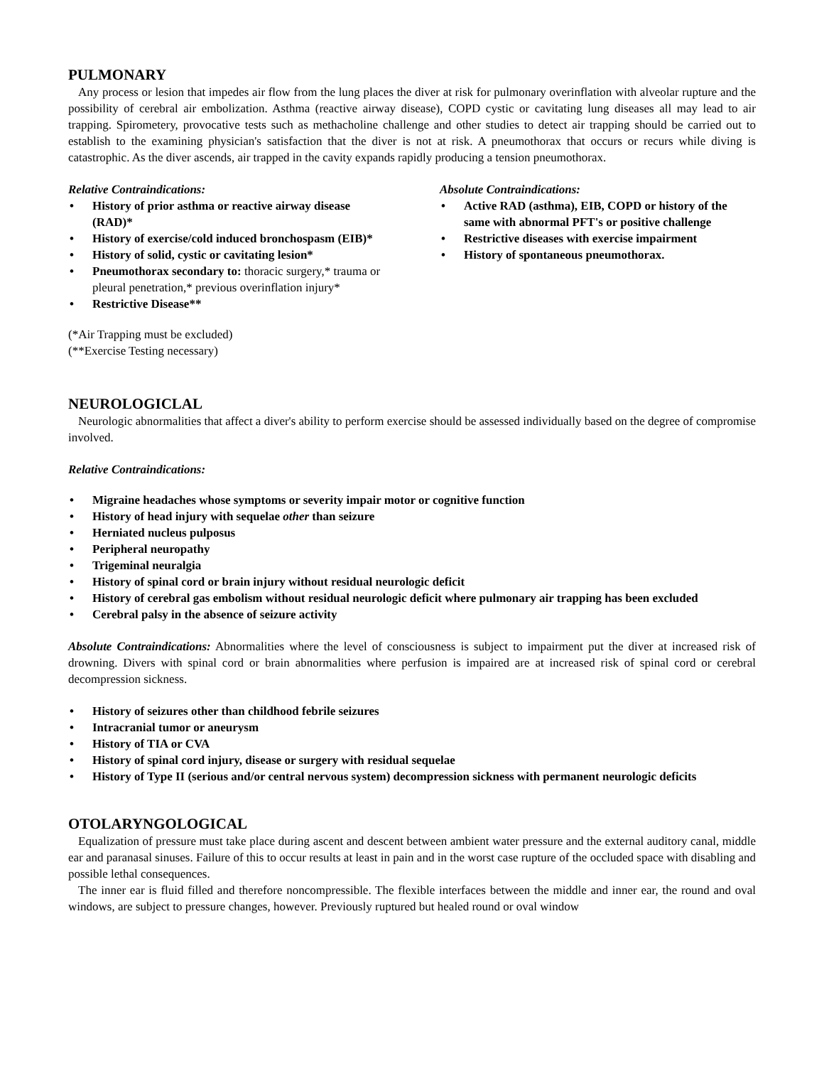PULMONARY
Any process or lesion that impedes air flow from the lung places the diver at risk for pulmonary overinflation with alveolar rupture and the possibility of cerebral air embolization. Asthma (reactive airway disease), COPD cystic or cavitating lung diseases all may lead to air trapping. Spirometery, provocative tests such as methacholine challenge and other studies to detect air trapping should be carried out to establish to the examining physician's satisfaction that the diver is not at risk. A pneumothorax that occurs or recurs while diving is catastrophic. As the diver ascends, air trapped in the cavity expands rapidly producing a tension pneumothorax.
Relative Contraindications:
• History of prior asthma or reactive airway disease (RAD)*
• History of exercise/cold induced bronchospasm (EIB)*
• History of solid, cystic or cavitating lesion*
• Pneumothorax secondary to: thoracic surgery,* trauma or pleural penetration,* previous overinflation injury*
• Restrictive Disease**
(*Air Trapping must be excluded)
(**Exercise Testing necessary)
Absolute Contraindications:
• Active RAD (asthma), EIB, COPD or history of the same with abnormal PFT's or positive challenge
• Restrictive diseases with exercise impairment
• History of spontaneous pneumothorax.
NEUROLOGICLAL
Neurologic abnormalities that affect a diver's ability to perform exercise should be assessed individually based on the degree of compromise involved.
Relative Contraindications:
• Migraine headaches whose symptoms or severity impair motor or cognitive function
• History of head injury with sequelae other than seizure
• Herniated nucleus pulposus
• Peripheral neuropathy
• Trigeminal neuralgia
• History of spinal cord or brain injury without residual neurologic deficit
• History of cerebral gas embolism without residual neurologic deficit where pulmonary air trapping has been excluded
• Cerebral palsy in the absence of seizure activity
Absolute Contraindications: Abnormalities where the level of consciousness is subject to impairment put the diver at increased risk of drowning. Divers with spinal cord or brain abnormalities where perfusion is impaired are at increased risk of spinal cord or cerebral decompression sickness.
• History of seizures other than childhood febrile seizures
• Intracranial tumor or aneurysm
• History of TIA or CVA
• History of spinal cord injury, disease or surgery with residual sequelae
• History of Type II (serious and/or central nervous system) decompression sickness with permanent neurologic deficits
OTOLARYNGOLOGICAL
Equalization of pressure must take place during ascent and descent between ambient water pressure and the external auditory canal, middle ear and paranasal sinuses. Failure of this to occur results at least in pain and in the worst case rupture of the occluded space with disabling and possible lethal consequences.
The inner ear is fluid filled and therefore noncompressible. The flexible interfaces between the middle and inner ear, the round and oval windows, are subject to pressure changes, however. Previously ruptured but healed round or oval window